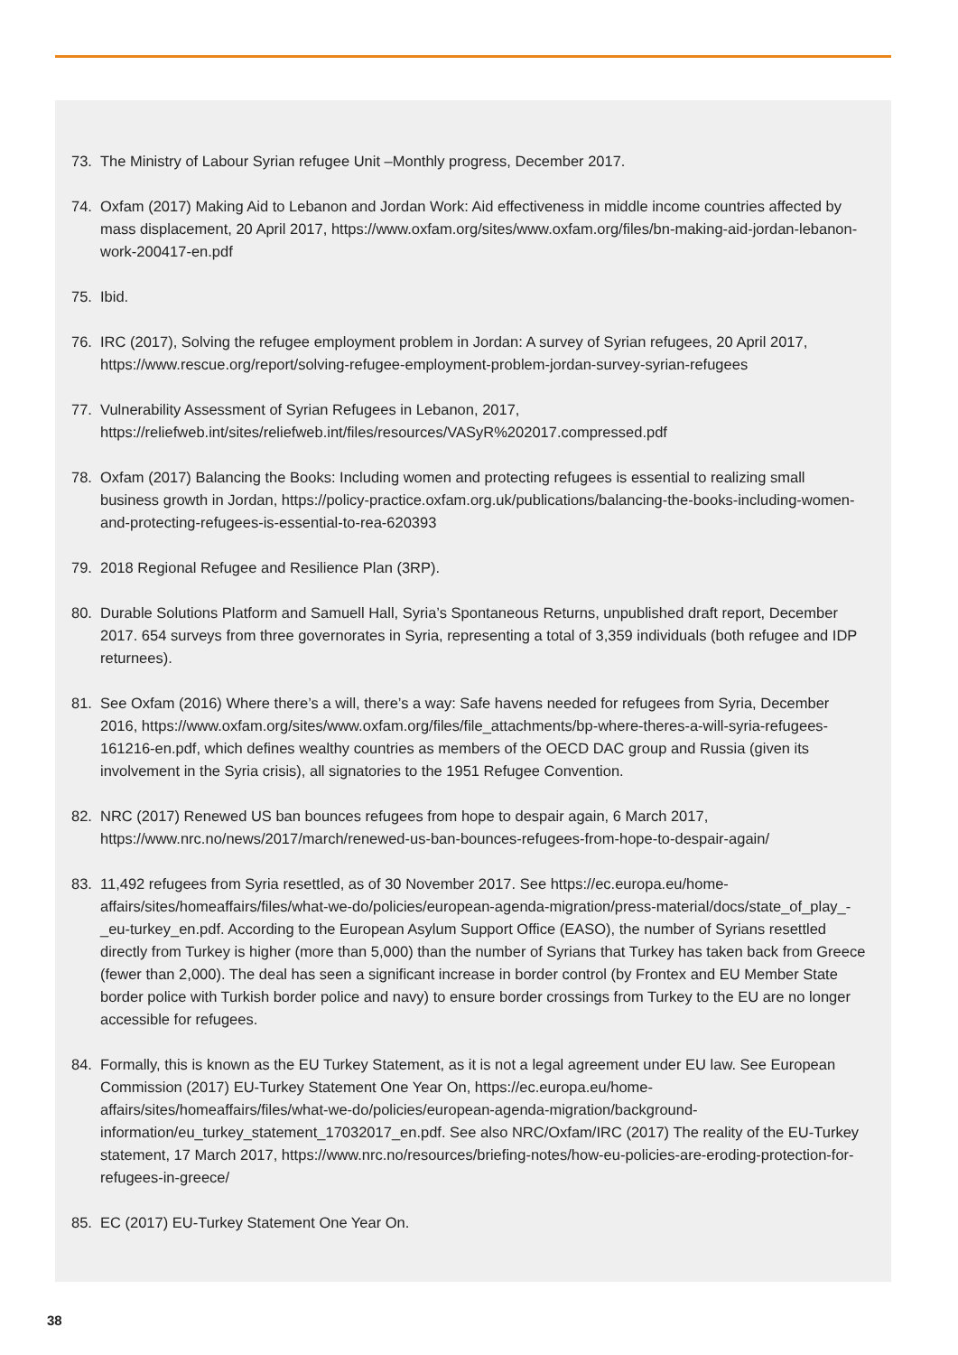73. The Ministry of Labour Syrian refugee Unit –Monthly progress, December 2017.
74. Oxfam (2017) Making Aid to Lebanon and Jordan Work: Aid effectiveness in middle income countries affected by mass displacement, 20 April 2017, https://www.oxfam.org/sites/www.oxfam.org/files/bn-making-aid-jordan-lebanon-work-200417-en.pdf
75. Ibid.
76. IRC (2017), Solving the refugee employment problem in Jordan: A survey of Syrian refugees, 20 April 2017, https://www.rescue.org/report/solving-refugee-employment-problem-jordan-survey-syrian-refugees
77. Vulnerability Assessment of Syrian Refugees in Lebanon, 2017, https://reliefweb.int/sites/reliefweb.int/files/resources/VASyR%202017.compressed.pdf
78. Oxfam (2017) Balancing the Books: Including women and protecting refugees is essential to realizing small business growth in Jordan, https://policy-practice.oxfam.org.uk/publications/balancing-the-books-including-women-and-protecting-refugees-is-essential-to-rea-620393
79. 2018 Regional Refugee and Resilience Plan (3RP).
80. Durable Solutions Platform and Samuell Hall, Syria’s Spontaneous Returns, unpublished draft report, December 2017. 654 surveys from three governorates in Syria, representing a total of 3,359 individuals (both refugee and IDP returnees).
81. See Oxfam (2016) Where there’s a will, there’s a way: Safe havens needed for refugees from Syria, December 2016, https://www.oxfam.org/sites/www.oxfam.org/files/file_attachments/bp-where-theres-a-will-syria-refugees-161216-en.pdf, which defines wealthy countries as members of the OECD DAC group and Russia (given its involvement in the Syria crisis), all signatories to the 1951 Refugee Convention.
82. NRC (2017) Renewed US ban bounces refugees from hope to despair again, 6 March 2017, https://www.nrc.no/news/2017/march/renewed-us-ban-bounces-refugees-from-hope-to-despair-again/
83. 11,492 refugees from Syria resettled, as of 30 November 2017. See https://ec.europa.eu/home-affairs/sites/homeaffairs/files/what-we-do/policies/european-agenda-migration/press-material/docs/state_of_play_-_eu-turkey_en.pdf. According to the European Asylum Support Office (EASO), the number of Syrians resettled directly from Turkey is higher (more than 5,000) than the number of Syrians that Turkey has taken back from Greece (fewer than 2,000). The deal has seen a significant increase in border control (by Frontex and EU Member State border police with Turkish border police and navy) to ensure border crossings from Turkey to the EU are no longer accessible for refugees.
84. Formally, this is known as the EU Turkey Statement, as it is not a legal agreement under EU law. See European Commission (2017) EU-Turkey Statement One Year On, https://ec.europa.eu/home-affairs/sites/homeaffairs/files/what-we-do/policies/european-agenda-migration/background-information/eu_turkey_statement_17032017_en.pdf. See also NRC/Oxfam/IRC (2017) The reality of the EU-Turkey statement, 17 March 2017, https://www.nrc.no/resources/briefing-notes/how-eu-policies-are-eroding-protection-for-refugees-in-greece/
85. EC (2017) EU-Turkey Statement One Year On.
38